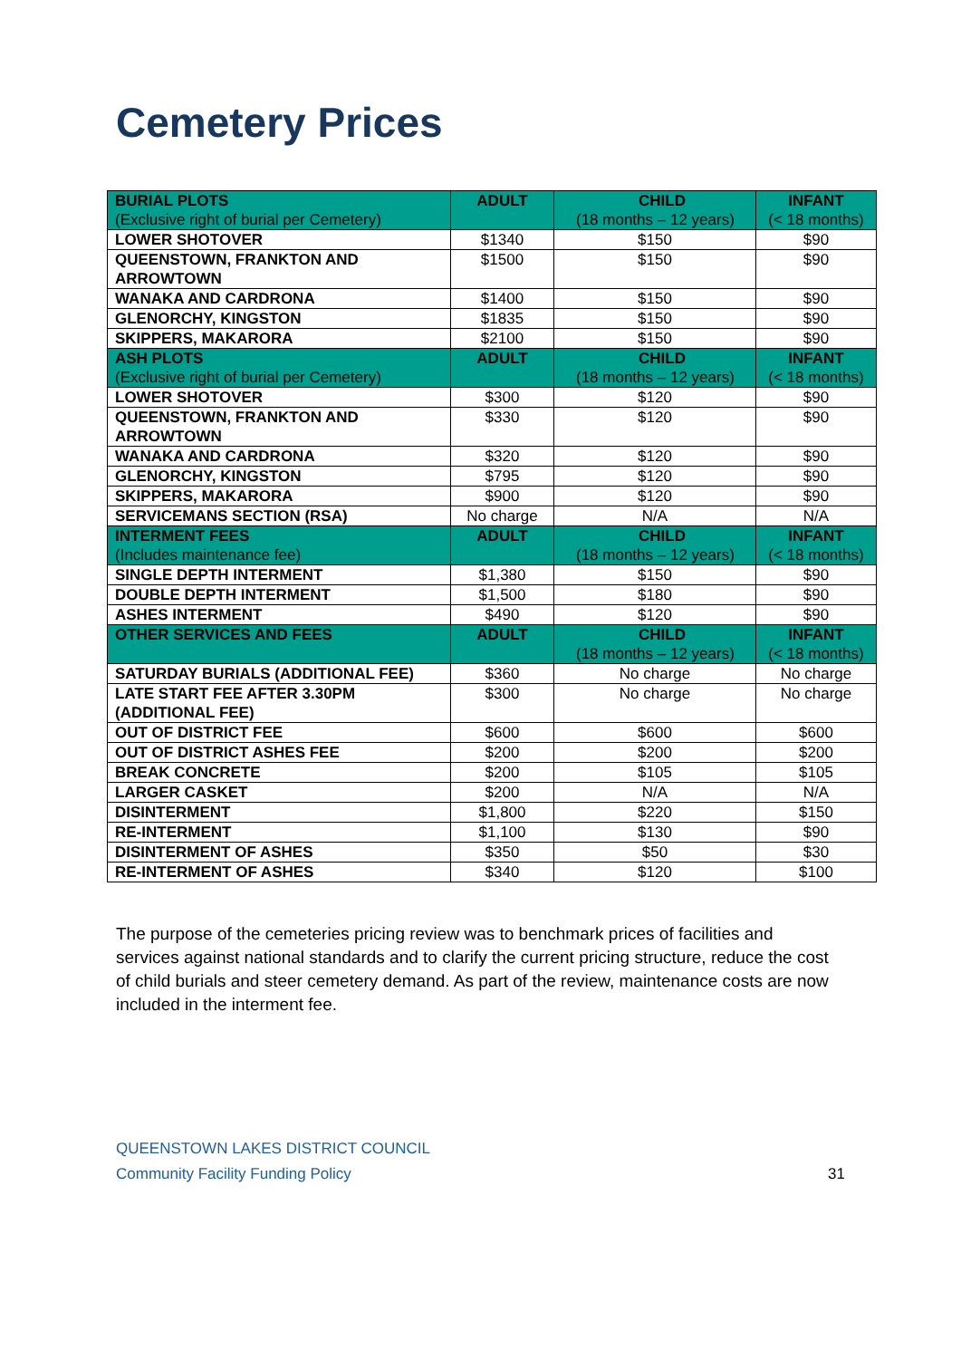Cemetery Prices
| BURIAL PLOTS (Exclusive right of burial per Cemetery) | ADULT | CHILD (18 months – 12 years) | INFANT (< 18 months) |
| LOWER SHOTOVER | $1340 | $150 | $90 |
| QUEENSTOWN, FRANKTON AND ARROWTOWN | $1500 | $150 | $90 |
| WANAKA AND CARDRONA | $1400 | $150 | $90 |
| GLENORCHY, KINGSTON | $1835 | $150 | $90 |
| SKIPPERS, MAKARORA | $2100 | $150 | $90 |
| ASH PLOTS (Exclusive right of burial per Cemetery) | ADULT | CHILD (18 months – 12 years) | INFANT (< 18 months) |
| LOWER SHOTOVER | $300 | $120 | $90 |
| QUEENSTOWN, FRANKTON AND ARROWTOWN | $330 | $120 | $90 |
| WANAKA AND CARDRONA | $320 | $120 | $90 |
| GLENORCHY, KINGSTON | $795 | $120 | $90 |
| SKIPPERS, MAKARORA | $900 | $120 | $90 |
| SERVICEMANS SECTION (RSA) | No charge | N/A | N/A |
| INTERMENT FEES (Includes maintenance fee) | ADULT | CHILD (18 months – 12 years) | INFANT (< 18 months) |
| SINGLE DEPTH INTERMENT | $1,380 | $150 | $90 |
| DOUBLE DEPTH INTERMENT | $1,500 | $180 | $90 |
| ASHES INTERMENT | $490 | $120 | $90 |
| OTHER SERVICES AND FEES | ADULT | CHILD (18 months – 12 years) | INFANT (< 18 months) |
| SATURDAY BURIALS (ADDITIONAL FEE) | $360 | No charge | No charge |
| LATE START FEE AFTER 3.30PM (ADDITIONAL FEE) | $300 | No charge | No charge |
| OUT OF DISTRICT FEE | $600 | $600 | $600 |
| OUT OF DISTRICT ASHES FEE | $200 | $200 | $200 |
| BREAK CONCRETE | $200 | $105 | $105 |
| LARGER CASKET | $200 | N/A | N/A |
| DISINTERMENT | $1,800 | $220 | $150 |
| RE-INTERMENT | $1,100 | $130 | $90 |
| DISINTERMENT OF ASHES | $350 | $50 | $30 |
| RE-INTERMENT OF ASHES | $340 | $120 | $100 |
The purpose of the cemeteries pricing review was to benchmark prices of facilities and services against national standards and to clarify the current pricing structure, reduce the cost of child burials and steer cemetery demand. As part of the review, maintenance costs are now included in the interment fee.
QUEENSTOWN LAKES DISTRICT COUNCIL
Community Facility Funding Policy
31